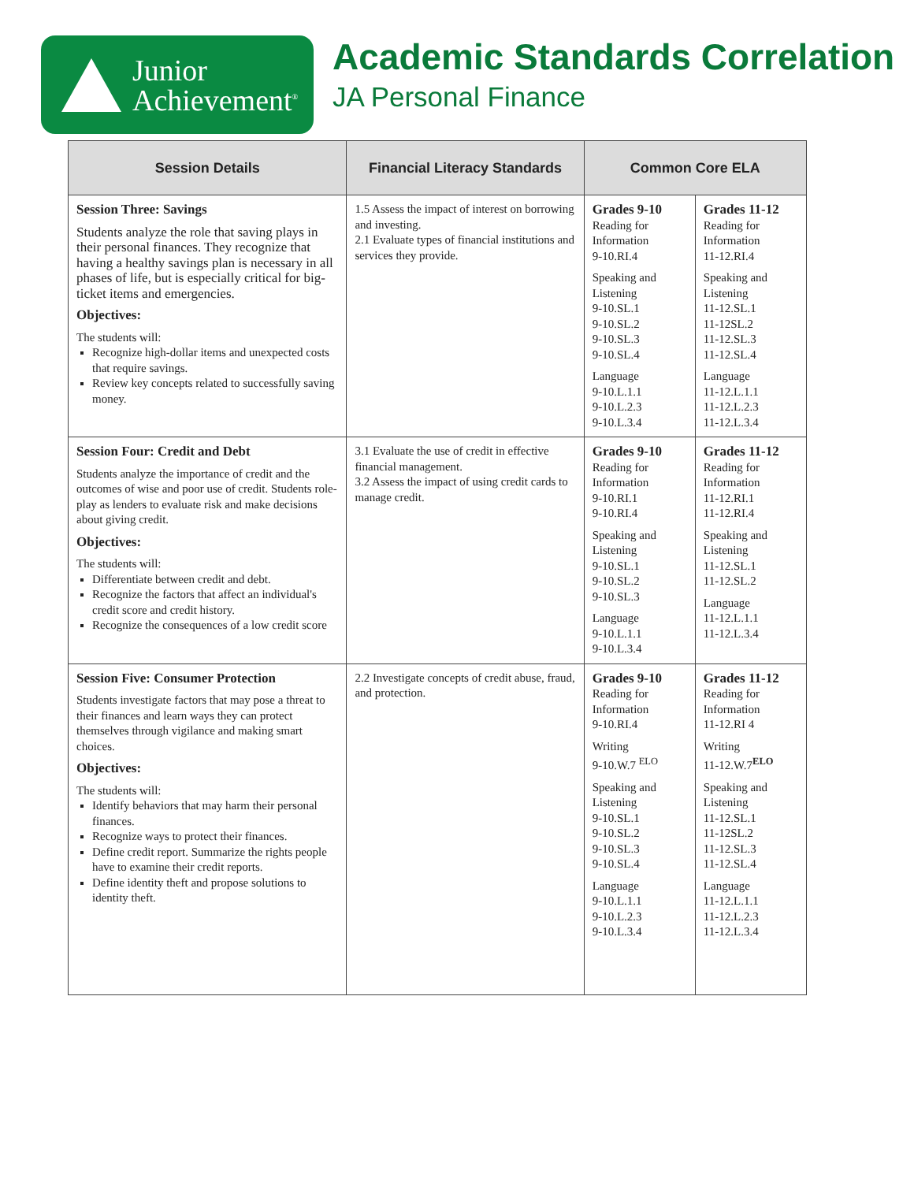Junior
Achievement<sup>®</sup>
Academic Standards Correlation
JA Personal Finance
| Session Details | Financial Literacy Standards | Common Core ELA | |
| --- | --- | --- | --- |
| Session Three: Savings Students analyze the role that saving plays in their personal finances. They recognize that having a healthy savings plan is necessary in all phases of life, but is especially critical for big-ticket items and emergencies. Objectives: The students will: Recognize high-dollar items and unexpected costs that require savings. Review key concepts related to successfully saving money. | 1.5 Assess the impact of interest on borrowing and investing. 2.1 Evaluate types of financial institutions and services they provide. | Grades 9-10 Reading for Information 9-10.RI.4 Speaking and Listening 9-10.SL.1 9-10.SL.2 9-10.SL.3 9-10.SL.4 Language 9-10.L.1.1 9-10.L.2.3 9-10.L.3.4 | Grades 11-12 Reading for Information 11-12.RI.4 Speaking and Listening 11-12.SL.1 11-12SL.2 11-12.SL.3 11-12.SL.4 Language 11-12.L.1.1 11-12.L.2.3 11-12.L.3.4 |
| Session Four: Credit and Debt Students analyze the importance of credit and the outcomes of wise and poor use of credit. Students role-play as lenders to evaluate risk and make decisions about giving credit. Objectives: The students will: Differentiate between credit and debt. Recognize the factors that affect an individual's credit score and credit history. Recognize the consequences of a low credit score | 3.1 Evaluate the use of credit in effective financial management. 3.2 Assess the impact of using credit cards to manage credit. | Grades 9-10 Reading for Information 9-10.RI.1 9-10.RI.4 Speaking and Listening 9-10.SL.1 9-10.SL.2 9-10.SL.3 Language 9-10.L.1.1 9-10.L.3.4 | Grades 11-12 Reading for Information 11-12.RI.1 11-12.RI.4 Speaking and Listening 11-12.SL.1 11-12.SL.2 Language 11-12.L.1.1 11-12.L.3.4 |
| Session Five: Consumer Protection Students investigate factors that may pose a threat to their finances and learn ways they can protect themselves through vigilance and making smart choices. Objectives: The students will: Identify behaviors that may harm their personal finances. Recognize ways to protect their finances. Define credit report. Summarize the rights people have to examine their credit reports. Define identity theft and propose solutions to identity theft. | 2.2 Investigate concepts of credit abuse, fraud, and protection. | Grades 9-10 Reading for Information 9-10.RI.4 Writing 9-10.W.7 <sup>ELO</sup> Speaking and Listening 9-10.SL.1 9-10.SL.2 9-10.SL.3 9-10.SL.4 Language 9-10.L.1.1 9-10.L.2.3 9-10.L.3.4 | Grades 11-12 Reading for Information 11-12.RI 4 Writing 11-12.W.7<sup>ELO</sup> Speaking and Listening 11-12.SL.1 11-12SL.2 11-12.SL.3 11-12.SL.4 Language 11-12.L.1.1 11-12.L.2.3 11-12.L.3.4 |